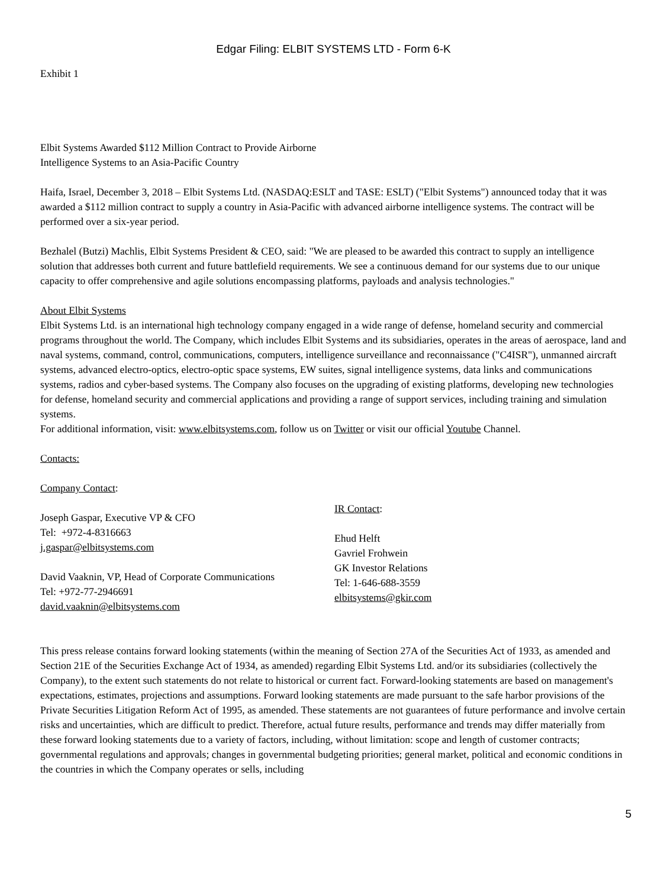Edgar Filing: ELBIT SYSTEMS LTD - Form 6-K
Exhibit 1
Elbit Systems Awarded $112 Million Contract to Provide Airborne
Intelligence Systems to an Asia-Pacific Country
Haifa, Israel, December 3, 2018 – Elbit Systems Ltd. (NASDAQ:ESLT and TASE: ESLT) ("Elbit Systems") announced today that it was awarded a $112 million contract to supply a country in Asia-Pacific with advanced airborne intelligence systems. The contract will be performed over a six-year period.
Bezhalel (Butzi) Machlis, Elbit Systems President & CEO, said: "We are pleased to be awarded this contract to supply an intelligence solution that addresses both current and future battlefield requirements. We see a continuous demand for our systems due to our unique capacity to offer comprehensive and agile solutions encompassing platforms, payloads and analysis technologies."
About Elbit Systems
Elbit Systems Ltd. is an international high technology company engaged in a wide range of defense, homeland security and commercial programs throughout the world. The Company, which includes Elbit Systems and its subsidiaries, operates in the areas of aerospace, land and naval systems, command, control, communications, computers, intelligence surveillance and reconnaissance ("C4ISR"), unmanned aircraft systems, advanced electro-optics, electro-optic space systems, EW suites, signal intelligence systems, data links and communications systems, radios and cyber-based systems. The Company also focuses on the upgrading of existing platforms, developing new technologies for defense, homeland security and commercial applications and providing a range of support services, including training and simulation systems.
For additional information, visit: www.elbitsystems.com, follow us on Twitter or visit our official Youtube Channel.
Contacts:
Company Contact:
Joseph Gaspar, Executive VP & CFO
Tel: +972-4-8316663
j.gaspar@elbitsystems.com
David Vaaknin, VP, Head of Corporate Communications
Tel: +972-77-2946691
david.vaaknin@elbitsystems.com
IR Contact:
Ehud Helft
Gavriel Frohwein
GK Investor Relations
Tel: 1-646-688-3559
elbitsystems@gkir.com
This press release contains forward looking statements (within the meaning of Section 27A of the Securities Act of 1933, as amended and Section 21E of the Securities Exchange Act of 1934, as amended) regarding Elbit Systems Ltd. and/or its subsidiaries (collectively the Company), to the extent such statements do not relate to historical or current fact. Forward-looking statements are based on management's expectations, estimates, projections and assumptions. Forward looking statements are made pursuant to the safe harbor provisions of the Private Securities Litigation Reform Act of 1995, as amended. These statements are not guarantees of future performance and involve certain risks and uncertainties, which are difficult to predict. Therefore, actual future results, performance and trends may differ materially from these forward looking statements due to a variety of factors, including, without limitation: scope and length of customer contracts; governmental regulations and approvals; changes in governmental budgeting priorities; general market, political and economic conditions in the countries in which the Company operates or sells, including
5